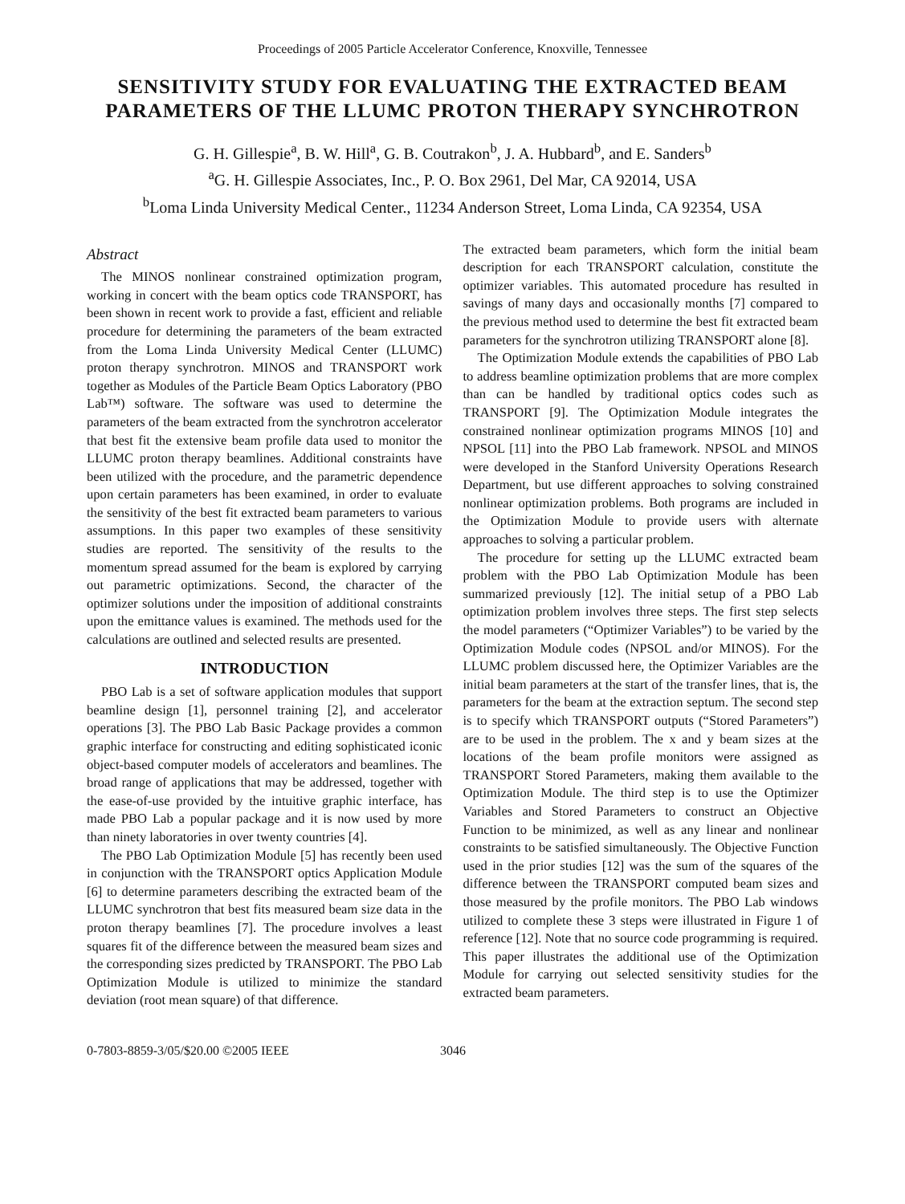Proceedings of 2005 Particle Accelerator Conference, Knoxville, Tennessee
SENSITIVITY STUDY FOR EVALUATING THE EXTRACTED BEAM PARAMETERS OF THE LLUMC PROTON THERAPY SYNCHROTRON
G. H. Gillespie<sup>a</sup>, B. W. Hill<sup>a</sup>, G. B. Coutrakon<sup>b</sup>, J. A. Hubbard<sup>b</sup>, and E. Sanders<sup>b</sup>
<sup>a</sup> G. H. Gillespie Associates, Inc., P. O. Box 2961, Del Mar, CA 92014, USA
<sup>b</sup> Loma Linda University Medical Center., 11234 Anderson Street, Loma Linda, CA 92354, USA
Abstract
The MINOS nonlinear constrained optimization program, working in concert with the beam optics code TRANSPORT, has been shown in recent work to provide a fast, efficient and reliable procedure for determining the parameters of the beam extracted from the Loma Linda University Medical Center (LLUMC) proton therapy synchrotron. MINOS and TRANSPORT work together as Modules of the Particle Beam Optics Laboratory (PBO Lab™) software. The software was used to determine the parameters of the beam extracted from the synchrotron accelerator that best fit the extensive beam profile data used to monitor the LLUMC proton therapy beamlines. Additional constraints have been utilized with the procedure, and the parametric dependence upon certain parameters has been examined, in order to evaluate the sensitivity of the best fit extracted beam parameters to various assumptions. In this paper two examples of these sensitivity studies are reported. The sensitivity of the results to the momentum spread assumed for the beam is explored by carrying out parametric optimizations. Second, the character of the optimizer solutions under the imposition of additional constraints upon the emittance values is examined. The methods used for the calculations are outlined and selected results are presented.
INTRODUCTION
PBO Lab is a set of software application modules that support beamline design [1], personnel training [2], and accelerator operations [3]. The PBO Lab Basic Package provides a common graphic interface for constructing and editing sophisticated iconic object-based computer models of accelerators and beamlines. The broad range of applications that may be addressed, together with the ease-of-use provided by the intuitive graphic interface, has made PBO Lab a popular package and it is now used by more than ninety laboratories in over twenty countries [4].
The PBO Lab Optimization Module [5] has recently been used in conjunction with the TRANSPORT optics Application Module [6] to determine parameters describing the extracted beam of the LLUMC synchrotron that best fits measured beam size data in the proton therapy beamlines [7]. The procedure involves a least squares fit of the difference between the measured beam sizes and the corresponding sizes predicted by TRANSPORT. The PBO Lab Optimization Module is utilized to minimize the standard deviation (root mean square) of that difference.
The extracted beam parameters, which form the initial beam description for each TRANSPORT calculation, constitute the optimizer variables. This automated procedure has resulted in savings of many days and occasionally months [7] compared to the previous method used to determine the best fit extracted beam parameters for the synchrotron utilizing TRANSPORT alone [8].
The Optimization Module extends the capabilities of PBO Lab to address beamline optimization problems that are more complex than can be handled by traditional optics codes such as TRANSPORT [9]. The Optimization Module integrates the constrained nonlinear optimization programs MINOS [10] and NPSOL [11] into the PBO Lab framework. NPSOL and MINOS were developed in the Stanford University Operations Research Department, but use different approaches to solving constrained nonlinear optimization problems. Both programs are included in the Optimization Module to provide users with alternate approaches to solving a particular problem.
The procedure for setting up the LLUMC extracted beam problem with the PBO Lab Optimization Module has been summarized previously [12]. The initial setup of a PBO Lab optimization problem involves three steps. The first step selects the model parameters (“Optimizer Variables”) to be varied by the Optimization Module codes (NPSOL and/or MINOS). For the LLUMC problem discussed here, the Optimizer Variables are the initial beam parameters at the start of the transfer lines, that is, the parameters for the beam at the extraction septum. The second step is to specify which TRANSPORT outputs (“Stored Parameters”) are to be used in the problem. The x and y beam sizes at the locations of the beam profile monitors were assigned as TRANSPORT Stored Parameters, making them available to the Optimization Module. The third step is to use the Optimizer Variables and Stored Parameters to construct an Objective Function to be minimized, as well as any linear and nonlinear constraints to be satisfied simultaneously. The Objective Function used in the prior studies [12] was the sum of the squares of the difference between the TRANSPORT computed beam sizes and those measured by the profile monitors. The PBO Lab windows utilized to complete these 3 steps were illustrated in Figure 1 of reference [12]. Note that no source code programming is required. This paper illustrates the additional use of the Optimization Module for carrying out selected sensitivity studies for the extracted beam parameters.
0-7803-8859-3/05/$20.00 ©2005 IEEE 3046